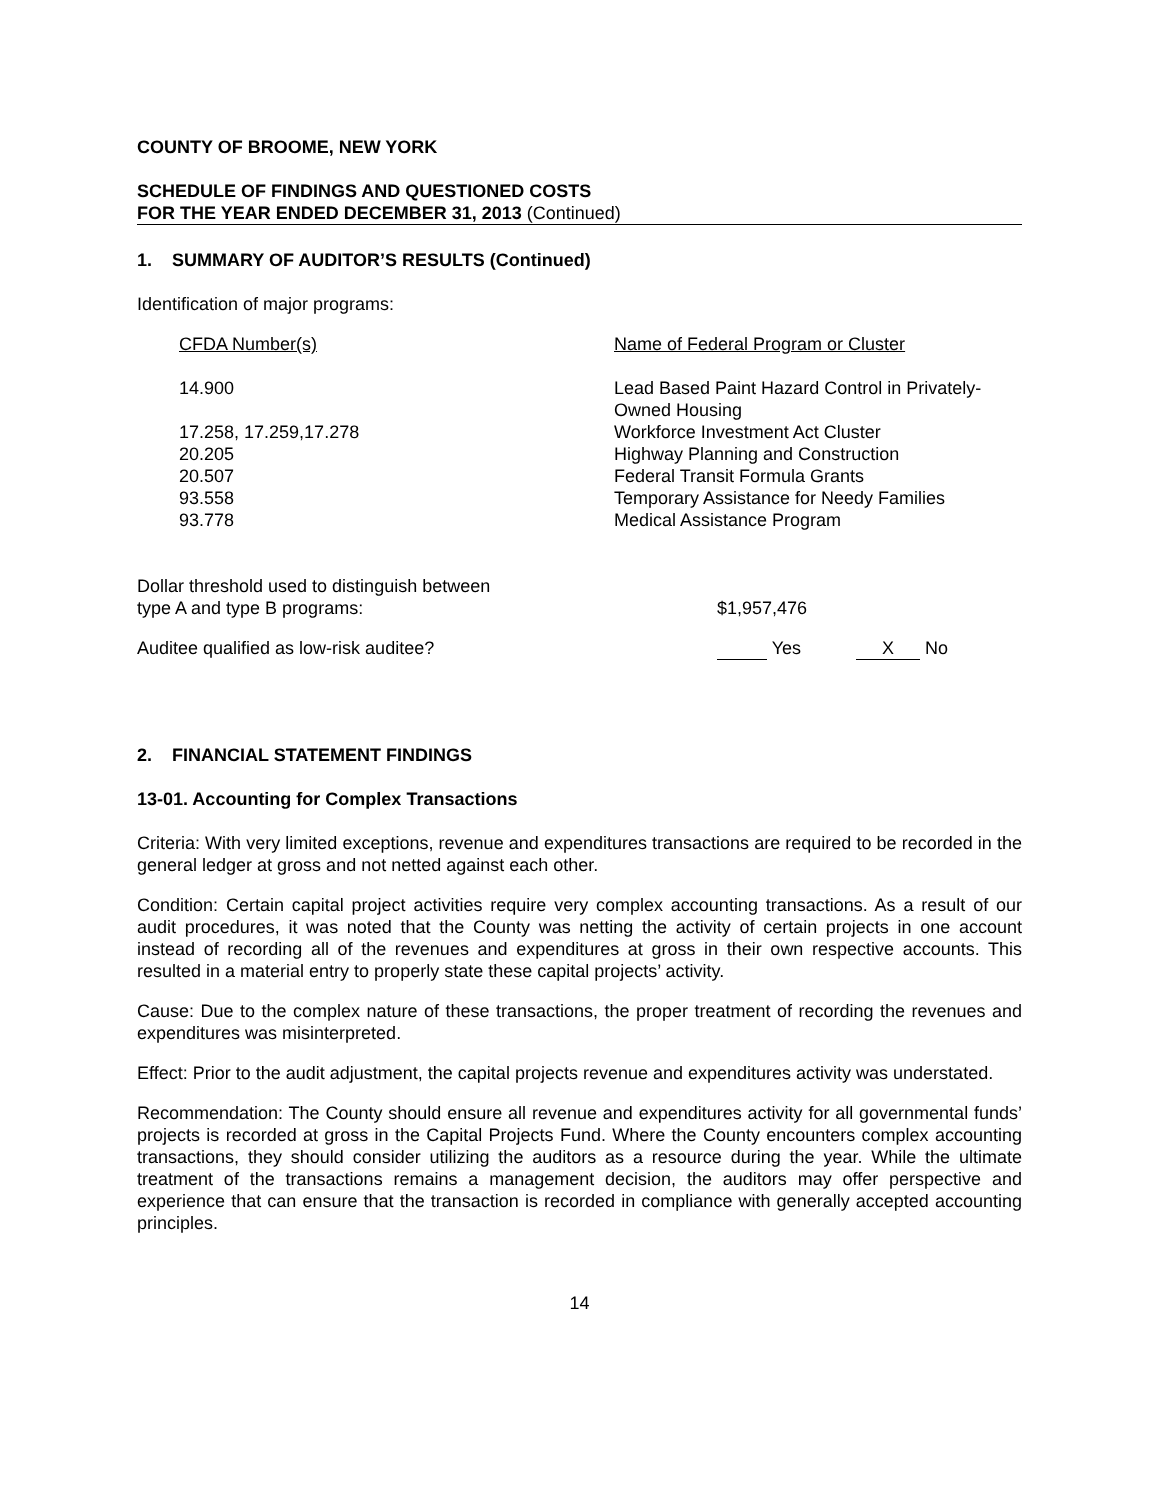COUNTY OF BROOME, NEW YORK
SCHEDULE OF FINDINGS AND QUESTIONED COSTS
FOR THE YEAR ENDED DECEMBER 31, 2013 (Continued)
1. SUMMARY OF AUDITOR’S RESULTS (Continued)
Identification of major programs:
| CFDA Number(s) | Name of Federal Program or Cluster |
| --- | --- |
| 14.900 | Lead Based Paint Hazard Control in Privately- Owned Housing |
| 17.258, 17.259,17.278 | Workforce Investment Act Cluster |
| 20.205 | Highway Planning and Construction |
| 20.507 | Federal Transit Formula Grants |
| 93.558 | Temporary Assistance for Needy Families |
| 93.778 | Medical Assistance Program |
| Dollar threshold used to distinguish between type A and type B programs: | $1,957,476 |
| Auditee qualified as low-risk auditee? | Yes X No |
2. FINANCIAL STATEMENT FINDINGS
13-01. Accounting for Complex Transactions
Criteria: With very limited exceptions, revenue and expenditures transactions are required to be recorded in the general ledger at gross and not netted against each other.
Condition: Certain capital project activities require very complex accounting transactions. As a result of our audit procedures, it was noted that the County was netting the activity of certain projects in one account instead of recording all of the revenues and expenditures at gross in their own respective accounts. This resulted in a material entry to properly state these capital projects’ activity.
Cause: Due to the complex nature of these transactions, the proper treatment of recording the revenues and expenditures was misinterpreted.
Effect: Prior to the audit adjustment, the capital projects revenue and expenditures activity was understated.
Recommendation: The County should ensure all revenue and expenditures activity for all governmental funds’ projects is recorded at gross in the Capital Projects Fund. Where the County encounters complex accounting transactions, they should consider utilizing the auditors as a resource during the year. While the ultimate treatment of the transactions remains a management decision, the auditors may offer perspective and experience that can ensure that the transaction is recorded in compliance with generally accepted accounting principles.
14